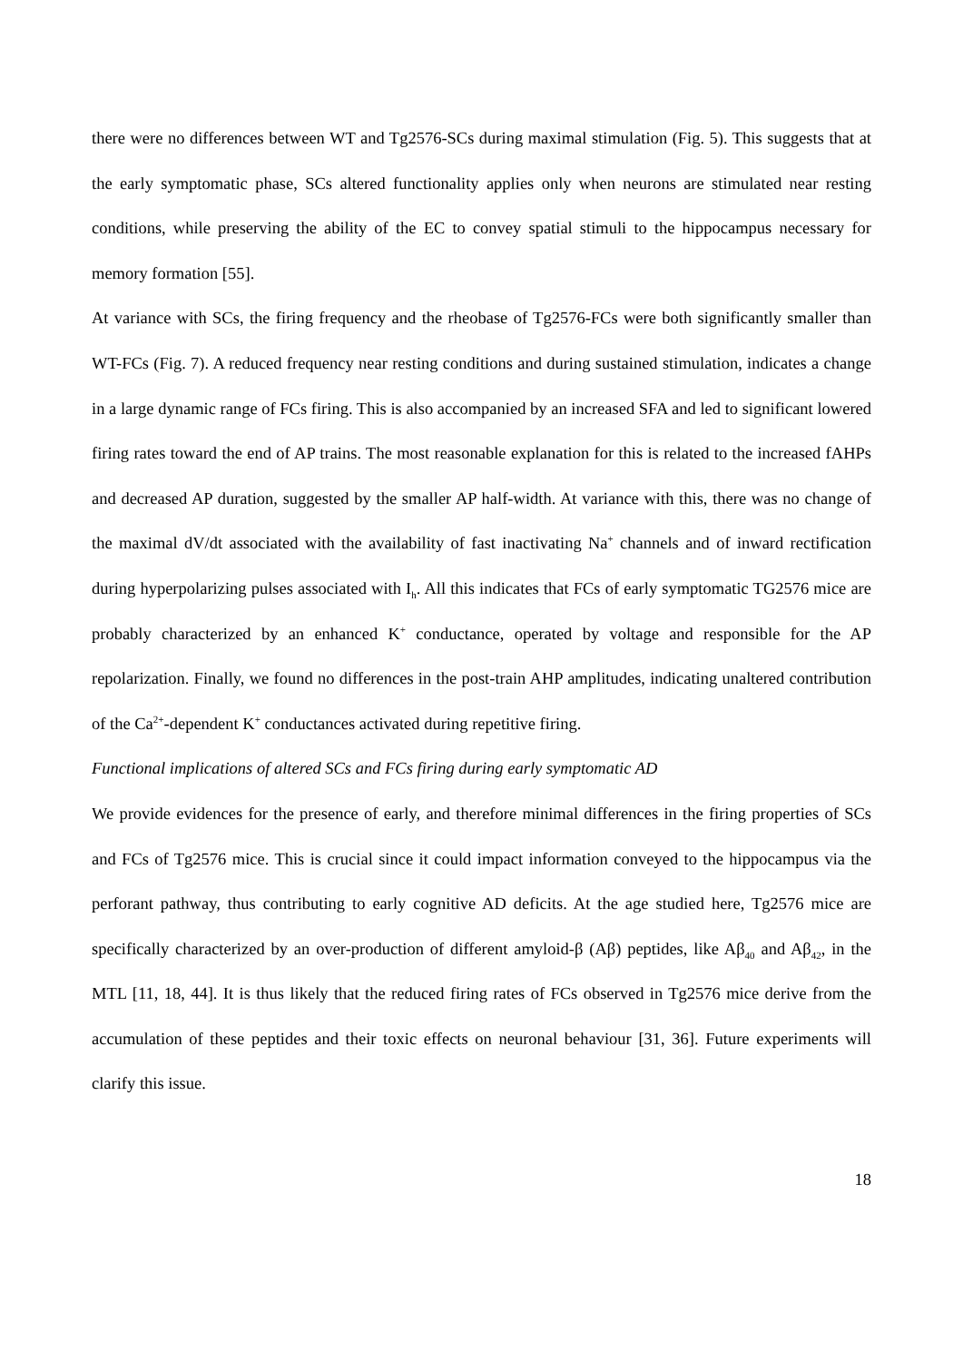there were no differences between WT and Tg2576-SCs during maximal stimulation (Fig. 5). This suggests that at the early symptomatic phase, SCs altered functionality applies only when neurons are stimulated near resting conditions, while preserving the ability of the EC to convey spatial stimuli to the hippocampus necessary for memory formation [55].
At variance with SCs, the firing frequency and the rheobase of Tg2576-FCs were both significantly smaller than WT-FCs (Fig. 7). A reduced frequency near resting conditions and during sustained stimulation, indicates a change in a large dynamic range of FCs firing. This is also accompanied by an increased SFA and led to significant lowered firing rates toward the end of AP trains. The most reasonable explanation for this is related to the increased fAHPs and decreased AP duration, suggested by the smaller AP half-width. At variance with this, there was no change of the maximal dV/dt associated with the availability of fast inactivating Na<sup>+</sup> channels and of inward rectification during hyperpolarizing pulses associated with I<sub>h</sub>. All this indicates that FCs of early symptomatic TG2576 mice are probably characterized by an enhanced K<sup>+</sup> conductance, operated by voltage and responsible for the AP repolarization. Finally, we found no differences in the post-train AHP amplitudes, indicating unaltered contribution of the Ca<sup>2+</sup>-dependent K<sup>+</sup> conductances activated during repetitive firing.
Functional implications of altered SCs and FCs firing during early symptomatic AD
We provide evidences for the presence of early, and therefore minimal differences in the firing properties of SCs and FCs of Tg2576 mice. This is crucial since it could impact information conveyed to the hippocampus via the perforant pathway, thus contributing to early cognitive AD deficits. At the age studied here, Tg2576 mice are specifically characterized by an over-production of different amyloid-β (Aβ) peptides, like Aβ<sub>40</sub> and Aβ<sub>42</sub>, in the MTL [11, 18, 44]. It is thus likely that the reduced firing rates of FCs observed in Tg2576 mice derive from the accumulation of these peptides and their toxic effects on neuronal behaviour [31, 36]. Future experiments will clarify this issue.
18